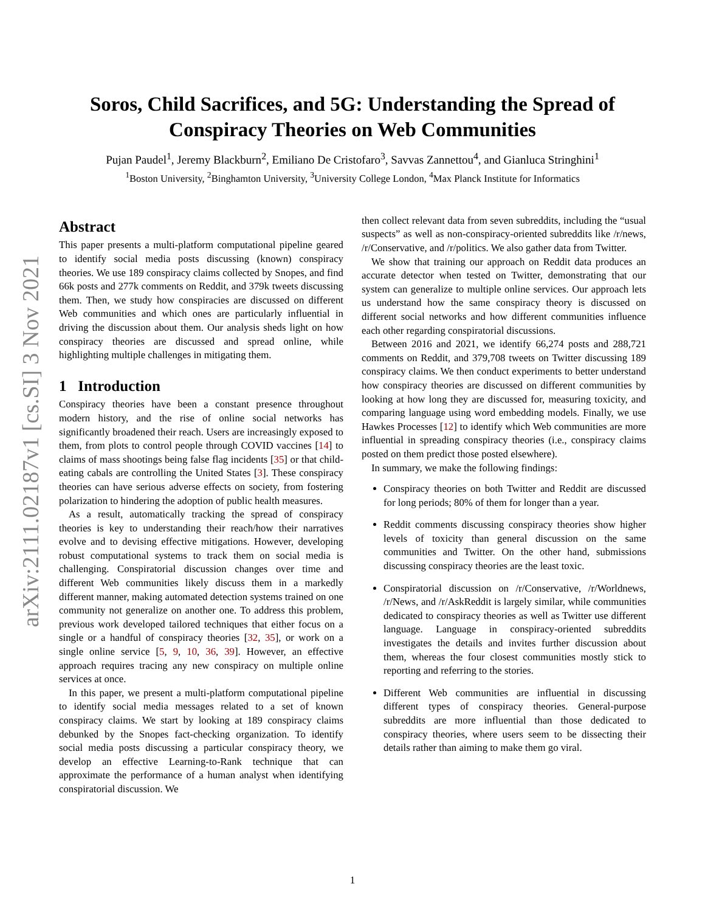arXiv:2111.02187v1 [cs.SI] 3 Nov 2021
Soros, Child Sacrifices, and 5G: Understanding the Spread of
Conspiracy Theories on Web Communities
Pujan Paudel<sup>1</sup>, Jeremy Blackburn<sup>2</sup>, Emiliano De Cristofaro<sup>3</sup>, Savvas Zannettou<sup>4</sup>, and Gianluca Stringhini<sup>1</sup>
<sup>1</sup> Boston University, <sup>2</sup>Binghamton University, <sup>3</sup>University College London, <sup>4</sup>Max Planck Institute for Informatics
Abstract
This paper presents a multi-platform computational pipeline geared to identify social media posts discussing (known) conspiracy theories. We use 189 conspiracy claims collected by Snopes, and find 66k posts and 277k comments on Reddit, and 379k tweets discussing them. Then, we study how conspiracies are discussed on different Web communities and which ones are particularly influential in driving the discussion about them. Our analysis sheds light on how conspiracy theories are discussed and spread online, while highlighting multiple challenges in mitigating them.
1 Introduction
Conspiracy theories have been a constant presence throughout modern history, and the rise of online social networks has significantly broadened their reach. Users are increasingly exposed to them, from plots to control people through COVID vaccines [14] to claims of mass shootings being false flag incidents [35] or that child-eating cabals are controlling the United States [3]. These conspiracy theories can have serious adverse effects on society, from fostering polarization to hindering the adoption of public health measures.
As a result, automatically tracking the spread of conspiracy theories is key to understanding their reach/how their narratives evolve and to devising effective mitigations. However, developing robust computational systems to track them on social media is challenging. Conspiratorial discussion changes over time and different Web communities likely discuss them in a markedly different manner, making automated detection systems trained on one community not generalize on another one. To address this problem, previous work developed tailored techniques that either focus on a single or a handful of conspiracy theories [32, 35], or work on a single online service [5, 9, 10, 36, 39]. However, an effective approach requires tracing any new conspiracy on multiple online services at once.
In this paper, we present a multi-platform computational pipeline to identify social media messages related to a set of known conspiracy claims. We start by looking at 189 conspiracy claims debunked by the Snopes fact-checking organization. To identify social media posts discussing a particular conspiracy theory, we develop an effective Learning-to-Rank technique that can approximate the performance of a human analyst when identifying conspiratorial discussion. We
then collect relevant data from seven subreddits, including the “usual suspects” as well as non-conspiracy-oriented subreddits like /r/news, /r/Conservative, and /r/politics. We also gather data from Twitter.
We show that training our approach on Reddit data produces an accurate detector when tested on Twitter, demonstrating that our system can generalize to multiple online services. Our approach lets us understand how the same conspiracy theory is discussed on different social networks and how different communities influence each other regarding conspiratorial discussions.
Between 2016 and 2021, we identify 66,274 posts and 288,721 comments on Reddit, and 379,708 tweets on Twitter discussing 189 conspiracy claims. We then conduct experiments to better understand how conspiracy theories are discussed on different communities by looking at how long they are discussed for, measuring toxicity, and comparing language using word embedding models. Finally, we use Hawkes Processes [12] to identify which Web communities are more influential in spreading conspiracy theories (i.e., conspiracy claims posted on them predict those posted elsewhere).
In summary, we make the following findings:
Conspiracy theories on both Twitter and Reddit are discussed for long periods; 80% of them for longer than a year.
Reddit comments discussing conspiracy theories show higher levels of toxicity than general discussion on the same communities and Twitter. On the other hand, submissions discussing conspiracy theories are the least toxic.
Conspiratorial discussion on /r/Conservative, /r/Worldnews, /r/News, and /r/AskReddit is largely similar, while communities dedicated to conspiracy theories as well as Twitter use different language. Language in conspiracy-oriented subreddits investigates the details and invites further discussion about them, whereas the four closest communities mostly stick to reporting and referring to the stories.
Different Web communities are influential in discussing different types of conspiracy theories. General-purpose subreddits are more influential than those dedicated to conspiracy theories, where users seem to be dissecting their details rather than aiming to make them go viral.
1